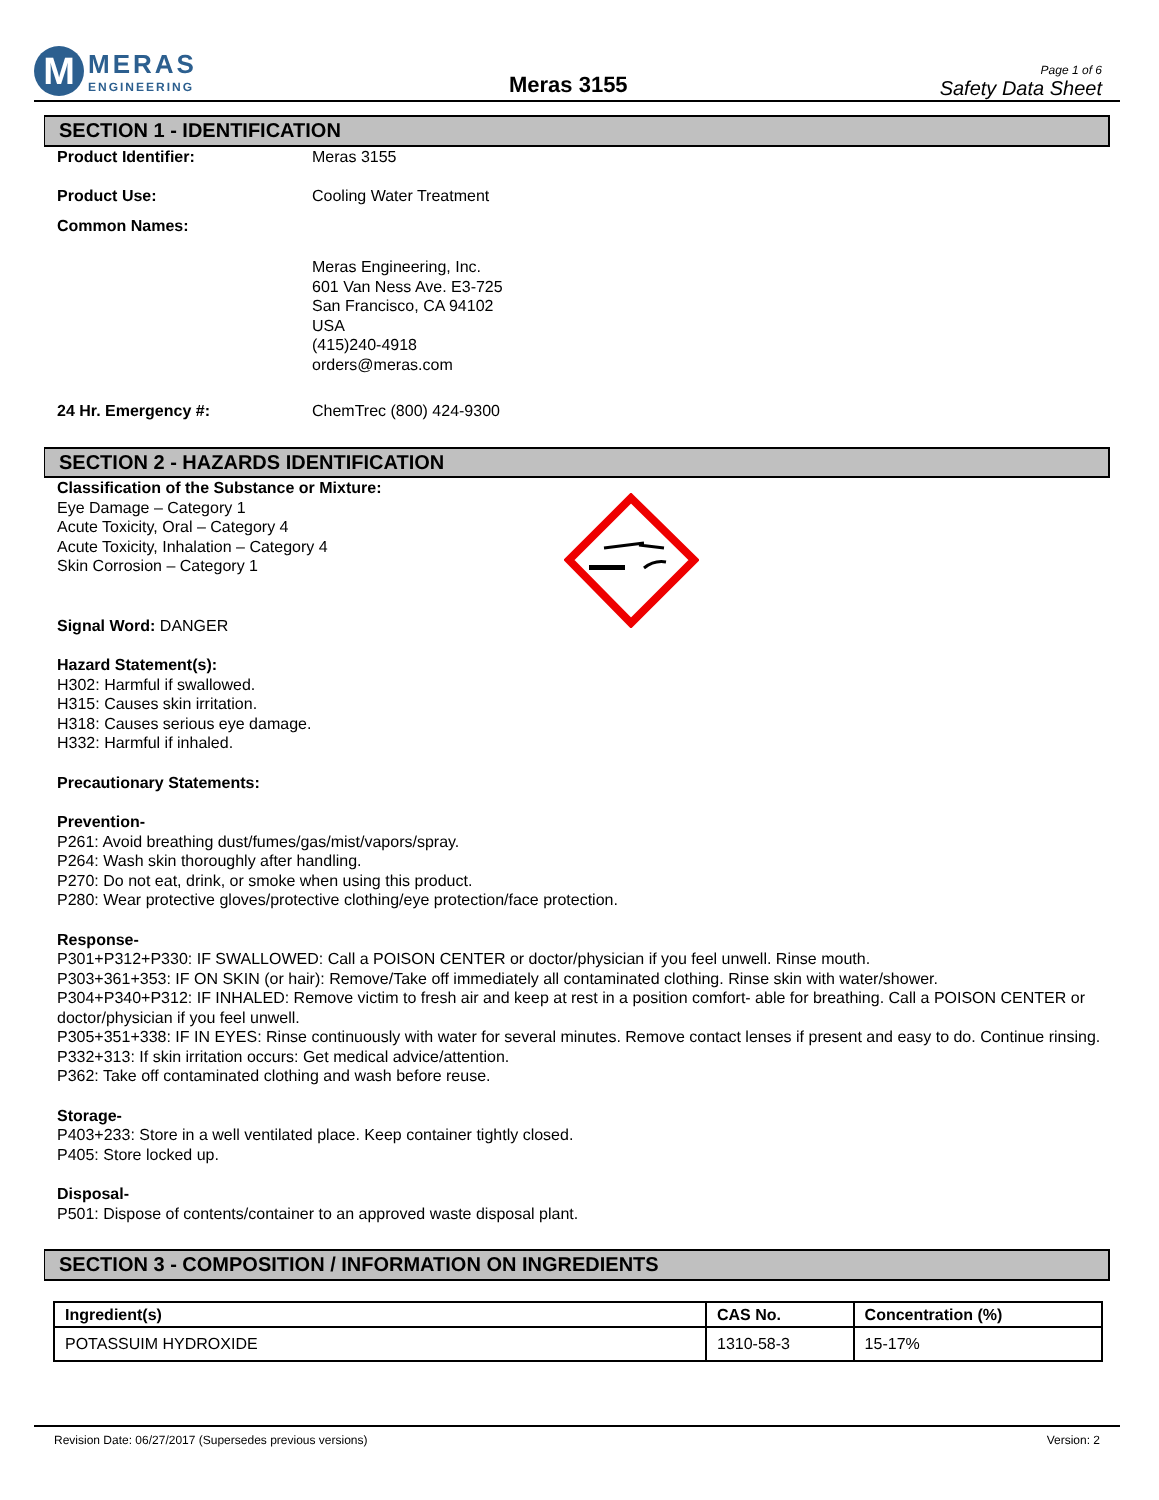M
MERAS
ENGINEERING
Meras 3155
Page 1 of 6
Safety Data Sheet
SECTION 1 - IDENTIFICATION
Product Identifier: Meras 3155
Product Use: Cooling Water Treatment
Common Names:
Meras Engineering, Inc.
601 Van Ness Ave. E3-725
San Francisco, CA 94102
USA
(415)240-4918
orders@meras.com
24 Hr. Emergency #: ChemTrec (800) 424-9300
SECTION 2 - HAZARDS IDENTIFICATION
Classification of the Substance or Mixture:
Eye Damage – Category 1
Acute Toxicity, Oral – Category 4
Acute Toxicity, Inhalation – Category 4
Skin Corrosion – Category 1
Signal Word: DANGER
Hazard Statement(s):
H302: Harmful if swallowed.
H315: Causes skin irritation.
H318: Causes serious eye damage.
H332: Harmful if inhaled.
Precautionary Statements:
Prevention-
P261: Avoid breathing dust/fumes/gas/mist/vapors/spray.
P264: Wash skin thoroughly after handling.
P270: Do not eat, drink, or smoke when using this product.
P280: Wear protective gloves/protective clothing/eye protection/face protection.
Response-
P301+P312+P330: IF SWALLOWED: Call a POISON CENTER or doctor/physician if you feel unwell. Rinse mouth.
P303+361+353: IF ON SKIN (or hair): Remove/Take off immediately all contaminated clothing. Rinse skin with water/shower.
P304+P340+P312: IF INHALED: Remove victim to fresh air and keep at rest in a position comfort- able for breathing. Call a POISON CENTER or doctor/physician if you feel unwell.
P305+351+338: IF IN EYES: Rinse continuously with water for several minutes. Remove contact lenses if present and easy to do. Continue rinsing.
P332+313: If skin irritation occurs: Get medical advice/attention.
P362: Take off contaminated clothing and wash before reuse.
Storage-
P403+233: Store in a well ventilated place. Keep container tightly closed.
P405: Store locked up.
Disposal-
P501: Dispose of contents/container to an approved waste disposal plant.
SECTION 3 - COMPOSITION / INFORMATION ON INGREDIENTS
| Ingredient(s) | CAS No. | Concentration (%) |
| --- | --- | --- |
| POTASSUIM HYDROXIDE | 1310-58-3 | 15-17% |
Revision Date: 06/27/2017 (Supersedes previous versions) Version: 2